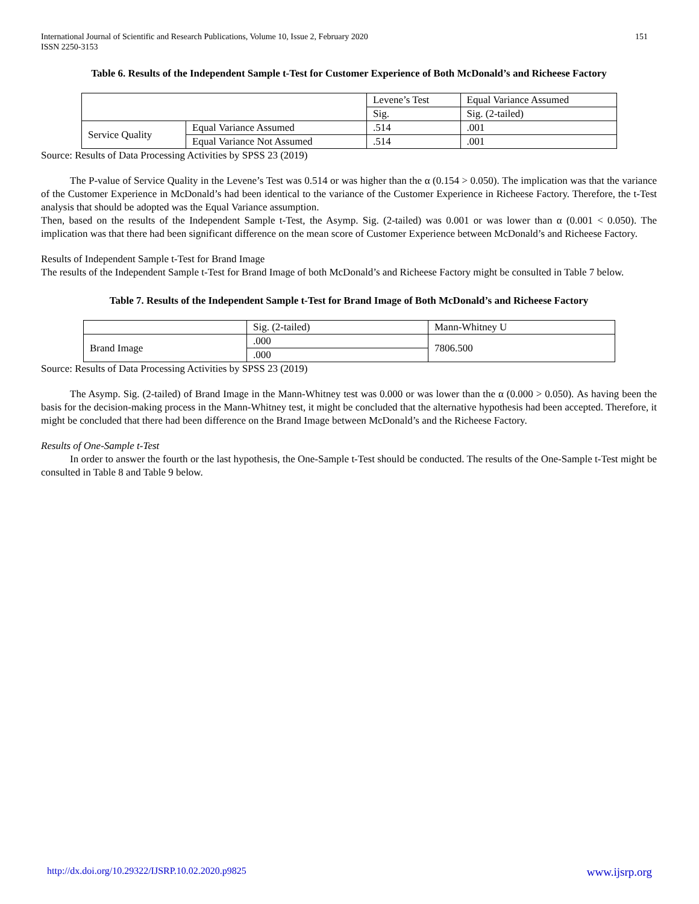International Journal of Scientific and Research Publications, Volume 10, Issue 2, February 2020
ISSN 2250-3153
151
Table 6. Results of the Independent Sample t-Test for Customer Experience of Both McDonald’s and Richeese Factory
| | | Levene’s Test | Equal Variance Assumed |
| | | Sig. | Sig. (2-tailed) |
| Service Quality | Equal Variance Assumed | .514 | .001 |
| | Equal Variance Not Assumed | .514 | .001 |
Source: Results of Data Processing Activities by SPSS 23 (2019)
The P-value of Service Quality in the Levene’s Test was 0.514 or was higher than the α (0.154 > 0.050). The implication was that the variance of the Customer Experience in McDonald’s had been identical to the variance of the Customer Experience in Richeese Factory. Therefore, the t-Test analysis that should be adopted was the Equal Variance assumption.
Then, based on the results of the Independent Sample t-Test, the Asymp. Sig. (2-tailed) was 0.001 or was lower than α (0.001 < 0.050). The implication was that there had been significant difference on the mean score of Customer Experience between McDonald’s and Richeese Factory.
Results of Independent Sample t-Test for Brand Image
The results of the Independent Sample t-Test for Brand Image of both McDonald’s and Richeese Factory might be consulted in Table 7 below.
Table 7. Results of the Independent Sample t-Test for Brand Image of Both McDonald’s and Richeese Factory
| | Sig. (2-tailed) | Mann-Whitney U |
| Brand Image | .000 | 7806.500 |
| | .000 | |
Source: Results of Data Processing Activities by SPSS 23 (2019)
The Asymp. Sig. (2-tailed) of Brand Image in the Mann-Whitney test was 0.000 or was lower than the α (0.000 > 0.050). As having been the basis for the decision-making process in the Mann-Whitney test, it might be concluded that the alternative hypothesis had been accepted. Therefore, it might be concluded that there had been difference on the Brand Image between McDonald’s and the Richeese Factory.
Results of One-Sample t-Test
In order to answer the fourth or the last hypothesis, the One-Sample t-Test should be conducted. The results of the One-Sample t-Test might be consulted in Table 8 and Table 9 below.
http://dx.doi.org/10.29322/IJSRP.10.02.2020.p9825 www.ijsrp.org